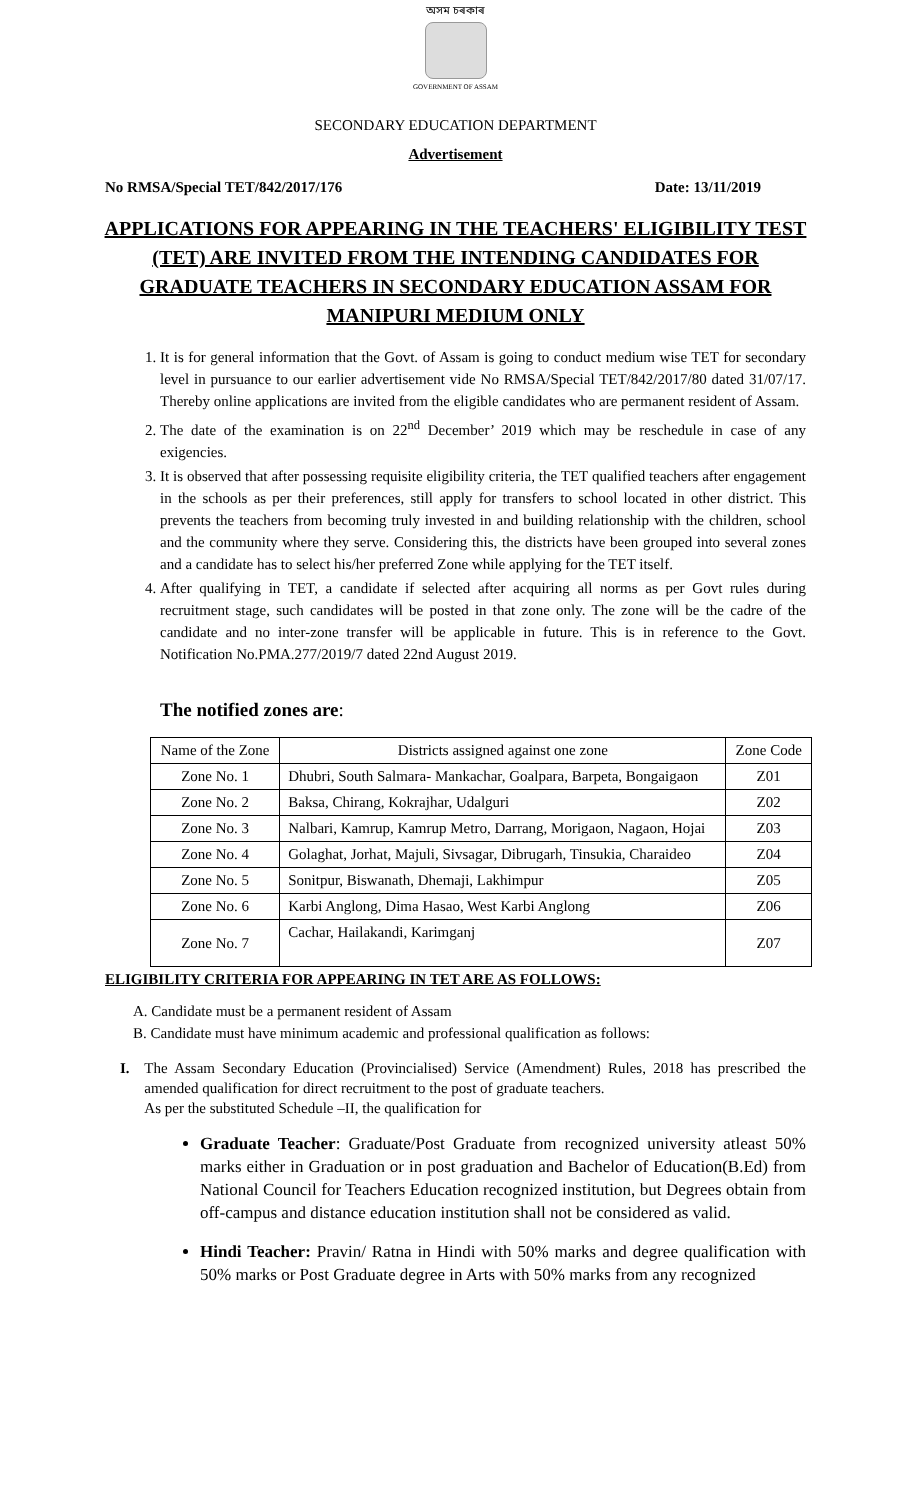অসম চৰকাৰ
GOVERNMENT OF ASSAM
SECONDARY EDUCATION DEPARTMENT
Advertisement
No RMSA/Special TET/842/2017/176 Date: 13/11/2019
APPLICATIONS FOR APPEARING IN THE TEACHERS' ELIGIBILITY TEST (TET) ARE INVITED FROM THE INTENDING CANDIDATES FOR GRADUATE TEACHERS IN SECONDARY EDUCATION ASSAM FOR MANIPURI MEDIUM ONLY
1. It is for general information that the Govt. of Assam is going to conduct medium wise TET for secondary level in pursuance to our earlier advertisement vide No RMSA/Special TET/842/2017/80 dated 31/07/17. Thereby online applications are invited from the eligible candidates who are permanent resident of Assam.
2. The date of the examination is on 22<sup>nd</sup> December’ 2019 which may be reschedule in case of any exigencies.
3. It is observed that after possessing requisite eligibility criteria, the TET qualified teachers after engagement in the schools as per their preferences, still apply for transfers to school located in other district. This prevents the teachers from becoming truly invested in and building relationship with the children, school and the community where they serve. Considering this, the districts have been grouped into several zones and a candidate has to select his/her preferred Zone while applying for the TET itself.
4. After qualifying in TET, a candidate if selected after acquiring all norms as per Govt rules during recruitment stage, such candidates will be posted in that zone only. The zone will be the cadre of the candidate and no inter-zone transfer will be applicable in future. This is in reference to the Govt. Notification No.PMA.277/2019/7 dated 22nd August 2019.
The notified zones are:
| Name of the Zone | Districts assigned against one zone | Zone Code |
| Zone No. 1 | Dhubri, South Salmara- Mankachar, Goalpara, Barpeta, Bongaigaon | Z01 |
| Zone No. 2 | Baksa, Chirang, Kokrajhar, Udalguri | Z02 |
| Zone No. 3 | Nalbari, Kamrup, Kamrup Metro, Darrang, Morigaon, Nagaon, Hojai | Z03 |
| Zone No. 4 | Golaghat, Jorhat, Majuli, Sivsagar, Dibrugarh, Tinsukia, Charaideo | Z04 |
| Zone No. 5 | Sonitpur, Biswanath, Dhemaji, Lakhimpur | Z05 |
| Zone No. 6 | Karbi Anglong, Dima Hasao, West Karbi Anglong | Z06 |
| Zone No. 7 | Cachar, Hailakandi, Karimganj | Z07 |
ELIGIBILITY CRITERIA FOR APPEARING IN TET ARE AS FOLLOWS:
A. Candidate must be a permanent resident of Assam
B. Candidate must have minimum academic and professional qualification as follows:
I. The Assam Secondary Education (Provincialised) Service (Amendment) Rules, 2018 has prescribed the amended qualification for direct recruitment to the post of graduate teachers.
As per the substituted Schedule –II, the qualification for
Graduate Teacher: Graduate/Post Graduate from recognized university atleast 50% marks either in Graduation or in post graduation and Bachelor of Education(B.Ed) from National Council for Teachers Education recognized institution, but Degrees obtain from off-campus and distance education institution shall not be considered as valid.
Hindi Teacher: Pravin/ Ratna in Hindi with 50% marks and degree qualification with 50% marks or Post Graduate degree in Arts with 50% marks from any recognized